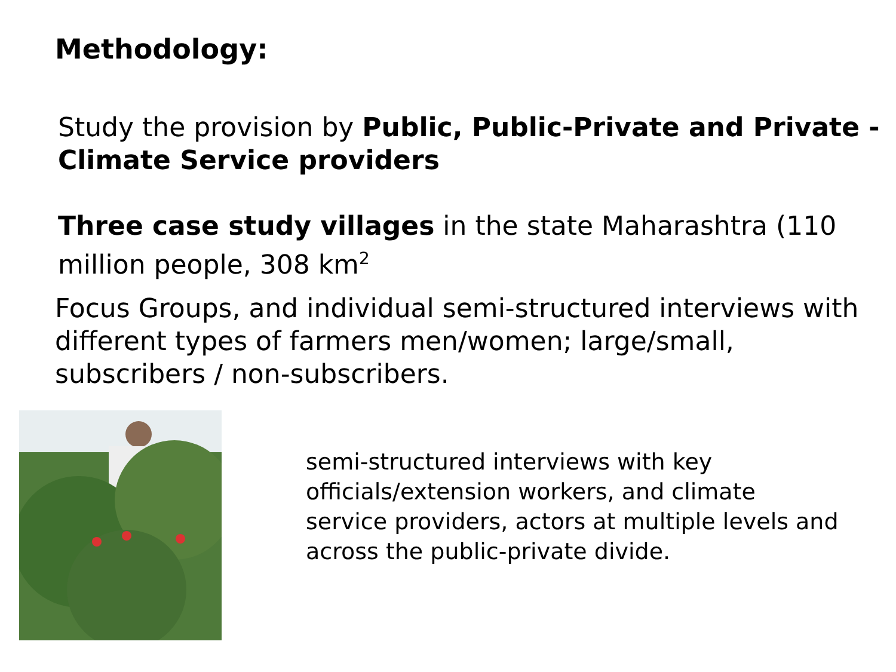Methodology:
Study the provision by Public, Public-Private and Private - Climate Service providers
Three case study villages in the state Maharashtra (110 million people, 308 km<sup>2</sup>
Focus Groups, and individual semi-structured interviews with different types of farmers men/women; large/small, subscribers / non-subscribers.
semi-structured interviews with key officials/extension workers, and climate service providers, actors at multiple levels and across the public-private divide.